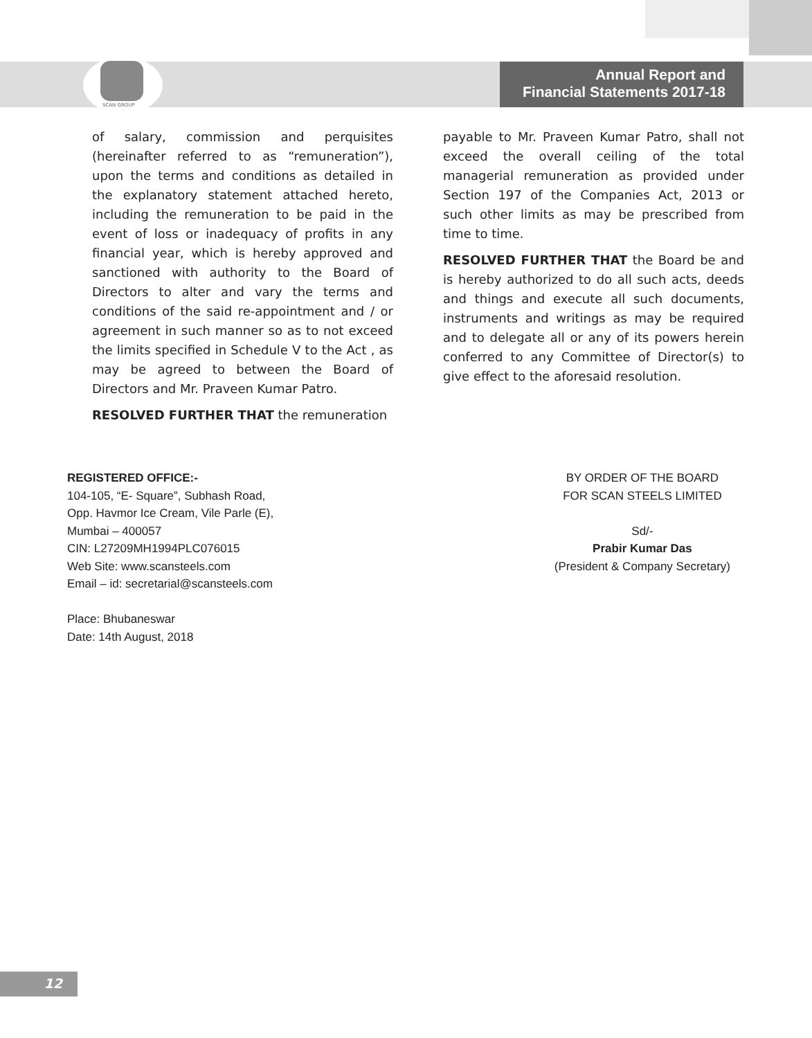SCAN GROUP
Annual Report and
Financial Statements 2017-18
of salary, commission and perquisites (hereinafter referred to as “remuneration”), upon the terms and conditions as detailed in the explanatory statement attached hereto, including the remuneration to be paid in the event of loss or inadequacy of profits in any financial year, which is hereby approved and sanctioned with authority to the Board of Directors to alter and vary the terms and conditions of the said re-appointment and / or agreement in such manner so as to not exceed the limits specified in Schedule V to the Act , as may be agreed to between the Board of Directors and Mr. Praveen Kumar Patro.
RESOLVED FURTHER THAT the remuneration
payable to Mr. Praveen Kumar Patro, shall not exceed the overall ceiling of the total managerial remuneration as provided under Section 197 of the Companies Act, 2013 or such other limits as may be prescribed from time to time.
RESOLVED FURTHER THAT the Board be and is hereby authorized to do all such acts, deeds and things and execute all such documents, instruments and writings as may be required and to delegate all or any of its powers herein conferred to any Committee of Director(s) to give effect to the aforesaid resolution.
REGISTERED OFFICE:-
104-105, “E- Square”, Subhash Road,
Opp. Havmor Ice Cream, Vile Parle (E),
Mumbai – 400057
CIN: L27209MH1994PLC076015
Web Site: www.scansteels.com
Email – id: secretarial@scansteels.com
Place: Bhubaneswar
Date: 14th August, 2018
BY ORDER OF THE BOARD
FOR SCAN STEELS LIMITED
Sd/-
Prabir Kumar Das
(President & Company Secretary)
12